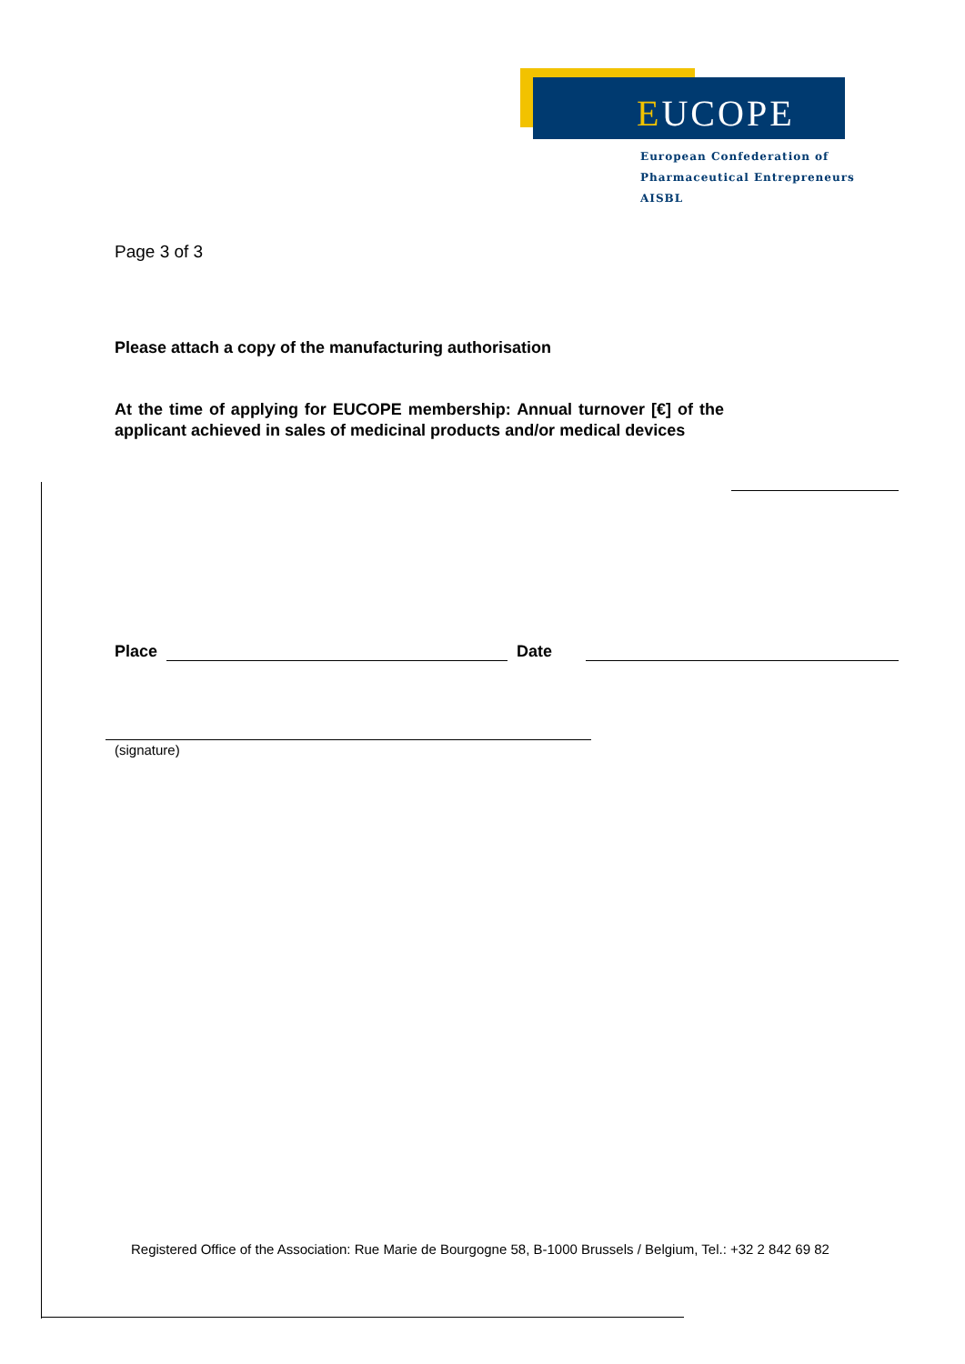EUCOPE
European Confederation of
Pharmaceutical Entrepreneurs AISBL
Page 3 of 3
Please attach a copy of the manufacturing authorisation
At the time of applying for EUCOPE membership: Annual turnover [€] of the applicant achieved in sales of medicinal products and/or medical devices
Place Date
(signature)
Registered Office of the Association: Rue Marie de Bourgogne 58, B-1000 Brussels / Belgium, Tel.: +32 2 842 69 82